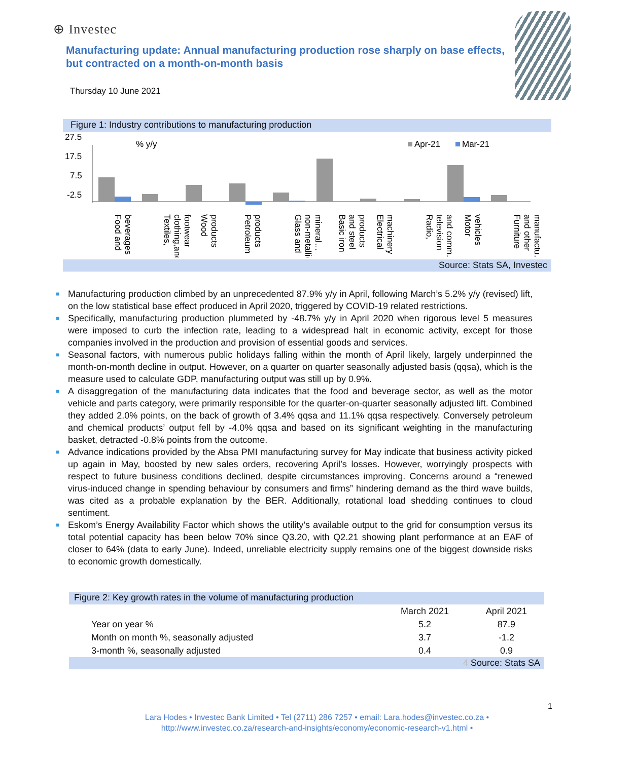⊕ Investec
Manufacturing update: Annual manufacturing production rose sharply on base effects, but contracted on a month-on-month basis
Thursday 10 June 2021
Figure 1: Industry contributions to manufacturing production
27.5
17.5
7.5
-2.5
% y/y
Apr-21
Mar-21
Food and beverages
Textiles, clothing,and footwear
Wood products
Petroleum products
Glass and non-metallic mineral…
Basic iron and steel products
Electrical machinery
Radio, television and comm…
Motor vehicles
Furniture and other manufactu…
Source: Stats SA, Investec
■ Manufacturing production climbed by an unprecedented 87.9% y/y in April, following March’s 5.2% y/y (revised) lift, on the low statistical base effect produced in April 2020, triggered by COVID-19 related restrictions.
■ Specifically, manufacturing production plummeted by -48.7% y/y in April 2020 when rigorous level 5 measures were imposed to curb the infection rate, leading to a widespread halt in economic activity, except for those companies involved in the production and provision of essential goods and services.
■ Seasonal factors, with numerous public holidays falling within the month of April likely, largely underpinned the month-on-month decline in output. However, on a quarter on quarter seasonally adjusted basis (qqsa), which is the measure used to calculate GDP, manufacturing output was still up by 0.9%.
■ A disaggregation of the manufacturing data indicates that the food and beverage sector, as well as the motor vehicle and parts category, were primarily responsible for the quarter-on-quarter seasonally adjusted lift. Combined they added 2.0% points, on the back of growth of 3.4% qqsa and 11.1% qqsa respectively. Conversely petroleum and chemical products’ output fell by -4.0% qqsa and based on its significant weighting in the manufacturing basket, detracted -0.8% points from the outcome.
■ Advance indications provided by the Absa PMI manufacturing survey for May indicate that business activity picked up again in May, boosted by new sales orders, recovering April’s losses. However, worryingly prospects with respect to future business conditions declined, despite circumstances improving. Concerns around a “renewed virus-induced change in spending behaviour by consumers and firms” hindering demand as the third wave builds, was cited as a probable explanation by the BER. Additionally, rotational load shedding continues to cloud sentiment.
■ Eskom’s Energy Availability Factor which shows the utility’s available output to the grid for consumption versus its total potential capacity has been below 70% since Q3.20, with Q2.21 showing plant performance at an EAF of closer to 64% (data to early June). Indeed, unreliable electricity supply remains one of the biggest downside risks to economic growth domestically.
Figure 2: Key growth rates in the volume of manufacturing production
| | March 2021 | April 2021 |
| --- | --- | --- |
| Year on year % | 5.2 | 87.9 |
| Month on month %, seasonally adjusted | 3.7 | -1.2 |
| 3-month %, seasonally adjusted | 0.4 | 0.9 |
4 Source: Stats SA
1
Lara Hodes • Investec Bank Limited • Tel (2711) 286 7257 • email: Lara.hodes@investec.co.za •
http://www.investec.co.za/research-and-insights/economy/economic-research-v1.html •